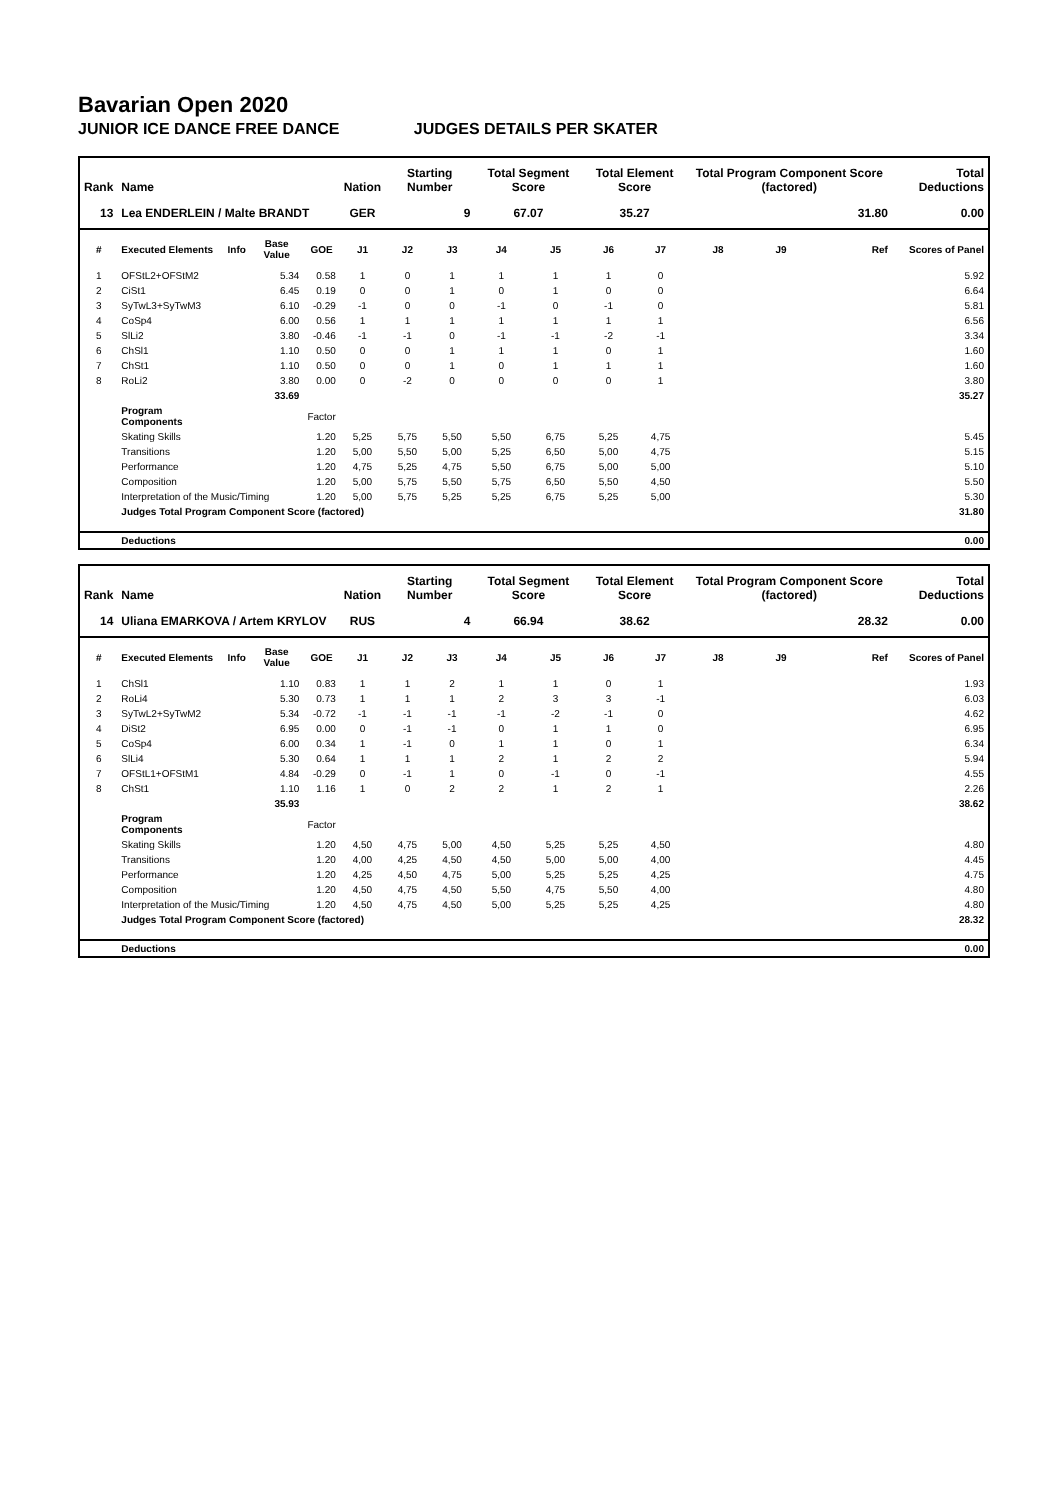Bavarian Open 2020
JUNIOR ICE DANCE FREE DANCE JUDGES DETAILS PER SKATER
| Rank | Name | | | | Nation | Starting Number | | Total Segment Score | | Total Element Score | | Total Program Component Score (factored) | | | Total Deductions |
| --- | --- | --- | --- | --- | --- | --- | --- | --- | --- | --- | --- | --- | --- | --- | --- |
| 13 | Lea ENDERLEIN / Malte BRANDT | | | | GER | 9 | | 67.07 | | 35.27 | | 31.80 | | | 0.00 |
| # | Executed Elements | Info | Base Value | GOE | J1 | J2 | J3 | J4 | J5 | J6 | J7 | J8 | J9 | Ref | Scores of Panel |
| 1 | OFStL2+OFStM2 | | 5.34 | 0.58 | 1 | 0 | 1 | 1 | 1 | 1 | 0 | | | | 5.92 |
| 2 | CiSt1 | | 6.45 | 0.19 | 0 | 0 | 1 | 0 | 1 | 0 | 0 | | | | 6.64 |
| 3 | SyTwL3+SyTwM3 | | 6.10 | -0.29 | -1 | 0 | 0 | -1 | 0 | -1 | 0 | | | | 5.81 |
| 4 | CoSp4 | | 6.00 | 0.56 | 1 | 1 | 1 | 1 | 1 | 1 | 1 | | | | 6.56 |
| 5 | SlLi2 | | 3.80 | -0.46 | -1 | -1 | 0 | -1 | -1 | -2 | -1 | | | | 3.34 |
| 6 | ChSl1 | | 1.10 | 0.50 | 0 | 0 | 1 | 1 | 1 | 0 | 1 | | | | 1.60 |
| 7 | ChSt1 | | 1.10 | 0.50 | 0 | 0 | 1 | 0 | 1 | 1 | 1 | | | | 1.60 |
| 8 | RoLi2 | | 3.80 | 0.00 | 0 | -2 | 0 | 0 | 0 | 0 | 1 | | | | 3.80 |
| | | | 33.69 | | | | | | | | | | | | 35.27 |
| | Program Components | | | Factor | | | | | | | | | | | |
| | Skating Skills | | | 1.20 | 5,25 | 5,75 | 5,50 | 5,50 | 6,75 | 5,25 | 4,75 | | | | 5.45 |
| | Transitions | | | 1.20 | 5,00 | 5,50 | 5,00 | 5,25 | 6,50 | 5,00 | 4,75 | | | | 5.15 |
| | Performance | | | 1.20 | 4,75 | 5,25 | 4,75 | 5,50 | 6,75 | 5,00 | 5,00 | | | | 5.10 |
| | Composition | | | 1.20 | 5,00 | 5,75 | 5,50 | 5,75 | 6,50 | 5,50 | 4,50 | | | | 5.50 |
| | Interpretation of the Music/Timing | | | 1.20 | 5,00 | 5,75 | 5,25 | 5,25 | 6,75 | 5,25 | 5,00 | | | | 5.30 |
| | Judges Total Program Component Score (factored) | | | | | | | | | | | | | | 31.80 |
| | Deductions | | | | | | | | | | | | | | 0.00 |
| Rank | Name | | | | Nation | Starting Number | | Total Segment Score | | Total Element Score | | Total Program Component Score (factored) | | | Total Deductions |
| --- | --- | --- | --- | --- | --- | --- | --- | --- | --- | --- | --- | --- | --- | --- | --- |
| 14 | Uliana EMARKOVA / Artem KRYLOV | | | | RUS | 4 | | 66.94 | | 38.62 | | 28.32 | | | 0.00 |
| # | Executed Elements | Info | Base Value | GOE | J1 | J2 | J3 | J4 | J5 | J6 | J7 | J8 | J9 | Ref | Scores of Panel |
| 1 | ChSl1 | | 1.10 | 0.83 | 1 | 1 | 2 | 1 | 1 | 0 | 1 | | | | 1.93 |
| 2 | RoLi4 | | 5.30 | 0.73 | 1 | 1 | 1 | 2 | 3 | 3 | -1 | | | | 6.03 |
| 3 | SyTwL2+SyTwM2 | | 5.34 | -0.72 | -1 | -1 | -1 | -1 | -2 | -1 | 0 | | | | 4.62 |
| 4 | DiSt2 | | 6.95 | 0.00 | 0 | -1 | -1 | 0 | 1 | 1 | 0 | | | | 6.95 |
| 5 | CoSp4 | | 6.00 | 0.34 | 1 | -1 | 0 | 1 | 1 | 0 | 1 | | | | 6.34 |
| 6 | SlLi4 | | 5.30 | 0.64 | 1 | 1 | 1 | 2 | 1 | 2 | 2 | | | | 5.94 |
| 7 | OFStL1+OFStM1 | | 4.84 | -0.29 | 0 | -1 | 1 | 0 | -1 | 0 | -1 | | | | 4.55 |
| 8 | ChSt1 | | 1.10 | 1.16 | 1 | 0 | 2 | 2 | 1 | 2 | 1 | | | | 2.26 |
| | | | 35.93 | | | | | | | | | | | | 38.62 |
| | Program Components | | | Factor | | | | | | | | | | | |
| | Skating Skills | | | 1.20 | 4,50 | 4,75 | 5,00 | 4,50 | 5,25 | 5,25 | 4,50 | | | | 4.80 |
| | Transitions | | | 1.20 | 4,00 | 4,25 | 4,50 | 4,50 | 5,00 | 5,00 | 4,00 | | | | 4.45 |
| | Performance | | | 1.20 | 4,25 | 4,50 | 4,75 | 5,00 | 5,25 | 5,25 | 4,25 | | | | 4.75 |
| | Composition | | | 1.20 | 4,50 | 4,75 | 4,50 | 5,50 | 4,75 | 5,50 | 4,00 | | | | 4.80 |
| | Interpretation of the Music/Timing | | | 1.20 | 4,50 | 4,75 | 4,50 | 5,00 | 5,25 | 5,25 | 4,25 | | | | 4.80 |
| | Judges Total Program Component Score (factored) | | | | | | | | | | | | | | 28.32 |
| | Deductions | | | | | | | | | | | | | | 0.00 |